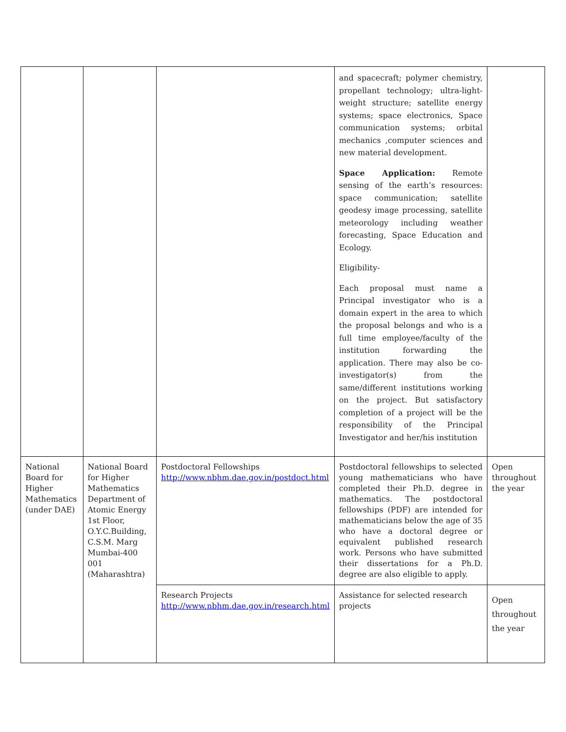| | | | and spacecraft; polymer chemistry, propellant technology; ultra-light-weight structure; satellite energy systems; space electronics, Space communication systems; orbital mechanics ,computer sciences and new material development. Space Application: Remote sensing of the earth’s resources: space communication; satellite geodesy image processing, satellite meteorology including weather forecasting, Space Education and Ecology. Eligibility- Each proposal must name a Principal investigator who is a domain expert in the area to which the proposal belongs and who is a full time employee/faculty of the institution forwarding the application. There may also be co-investigator(s) from the same/different institutions working on the project. But satisfactory completion of a project will be the responsibility of the Principal Investigator and her/his institution | |
| National Board for Higher Mathematics (under DAE) | National Board for Higher Mathematics Department of Atomic Energy 1st Floor, O.Y.C.Building, C.S.M. Marg Mumbai-400 001 (Maharashtra) | Postdoctoral Fellowships http://www.nbhm.dae.gov.in/postdoct.html | Postdoctoral fellowships to selected young mathematicians who have completed their Ph.D. degree in mathematics. The postdoctoral fellowships (PDF) are intended for mathematicians below the age of 35 who have a doctoral degree or equivalent published research work. Persons who have submitted their dissertations for a Ph.D. degree are also eligible to apply. | Open throughout the year |
| | | Research Projects http://www.nbhm.dae.gov.in/research.html | Assistance for selected research projects | Open throughout the year |